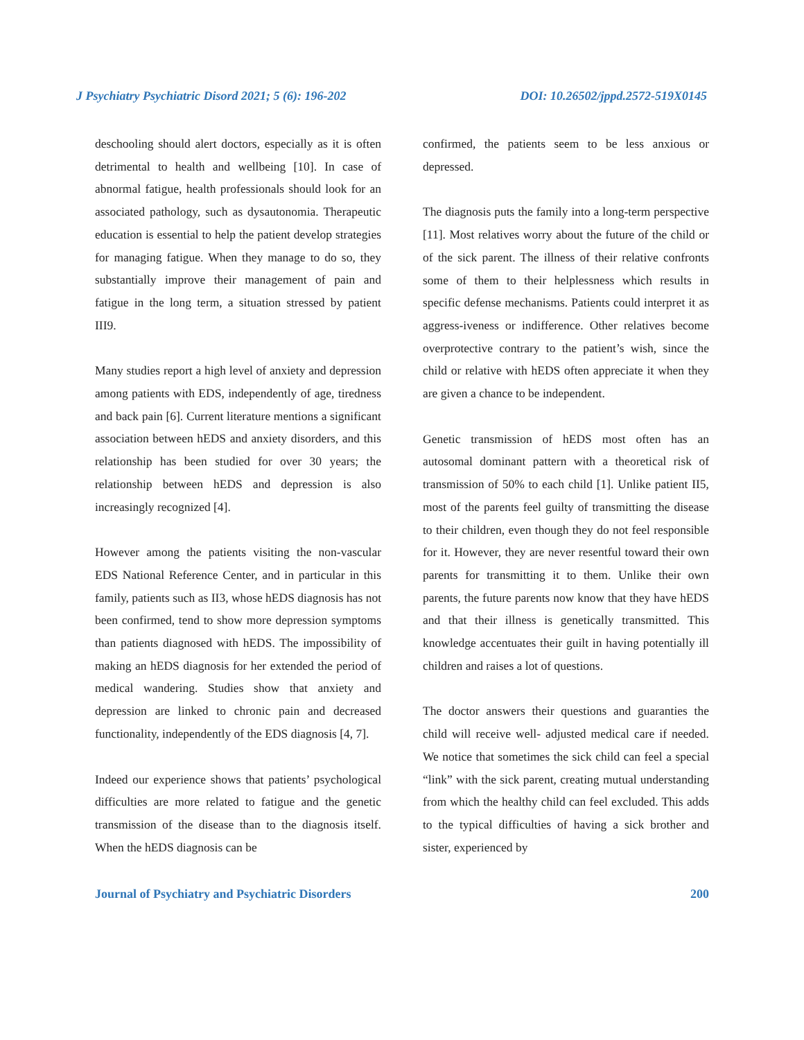J Psychiatry Psychiatric Disord 2021; 5 (6): 196-202 DOI: 10.26502/jppd.2572-519X0145
deschooling should alert doctors, especially as it is often detrimental to health and wellbeing [10]. In case of abnormal fatigue, health professionals should look for an associated pathology, such as dysautonomia. Therapeutic education is essential to help the patient develop strategies for managing fatigue. When they manage to do so, they substantially improve their management of pain and fatigue in the long term, a situation stressed by patient III9.
Many studies report a high level of anxiety and depression among patients with EDS, independently of age, tiredness and back pain [6]. Current literature mentions a significant association between hEDS and anxiety disorders, and this relationship has been studied for over 30 years; the relationship between hEDS and depression is also increasingly recognized [4].
However among the patients visiting the non-vascular EDS National Reference Center, and in particular in this family, patients such as II3, whose hEDS diagnosis has not been confirmed, tend to show more depression symptoms than patients diagnosed with hEDS. The impossibility of making an hEDS diagnosis for her extended the period of medical wandering. Studies show that anxiety and depression are linked to chronic pain and decreased functionality, independently of the EDS diagnosis [4, 7].
Indeed our experience shows that patients’ psychological difficulties are more related to fatigue and the genetic transmission of the disease than to the diagnosis itself. When the hEDS diagnosis can be
confirmed, the patients seem to be less anxious or depressed.
The diagnosis puts the family into a long-term perspective [11]. Most relatives worry about the future of the child or of the sick parent. The illness of their relative confronts some of them to their helplessness which results in specific defense mechanisms. Patients could interpret it as aggress-iveness or indifference. Other relatives become overprotective contrary to the patient’s wish, since the child or relative with hEDS often appreciate it when they are given a chance to be independent.
Genetic transmission of hEDS most often has an autosomal dominant pattern with a theoretical risk of transmission of 50% to each child [1]. Unlike patient II5, most of the parents feel guilty of transmitting the disease to their children, even though they do not feel responsible for it. However, they are never resentful toward their own parents for transmitting it to them. Unlike their own parents, the future parents now know that they have hEDS and that their illness is genetically transmitted. This knowledge accentuates their guilt in having potentially ill children and raises a lot of questions.
The doctor answers their questions and guaranties the child will receive well- adjusted medical care if needed. We notice that sometimes the sick child can feel a special “link” with the sick parent, creating mutual understanding from which the healthy child can feel excluded. This adds to the typical difficulties of having a sick brother and sister, experienced by
Journal of Psychiatry and Psychiatric Disorders 200